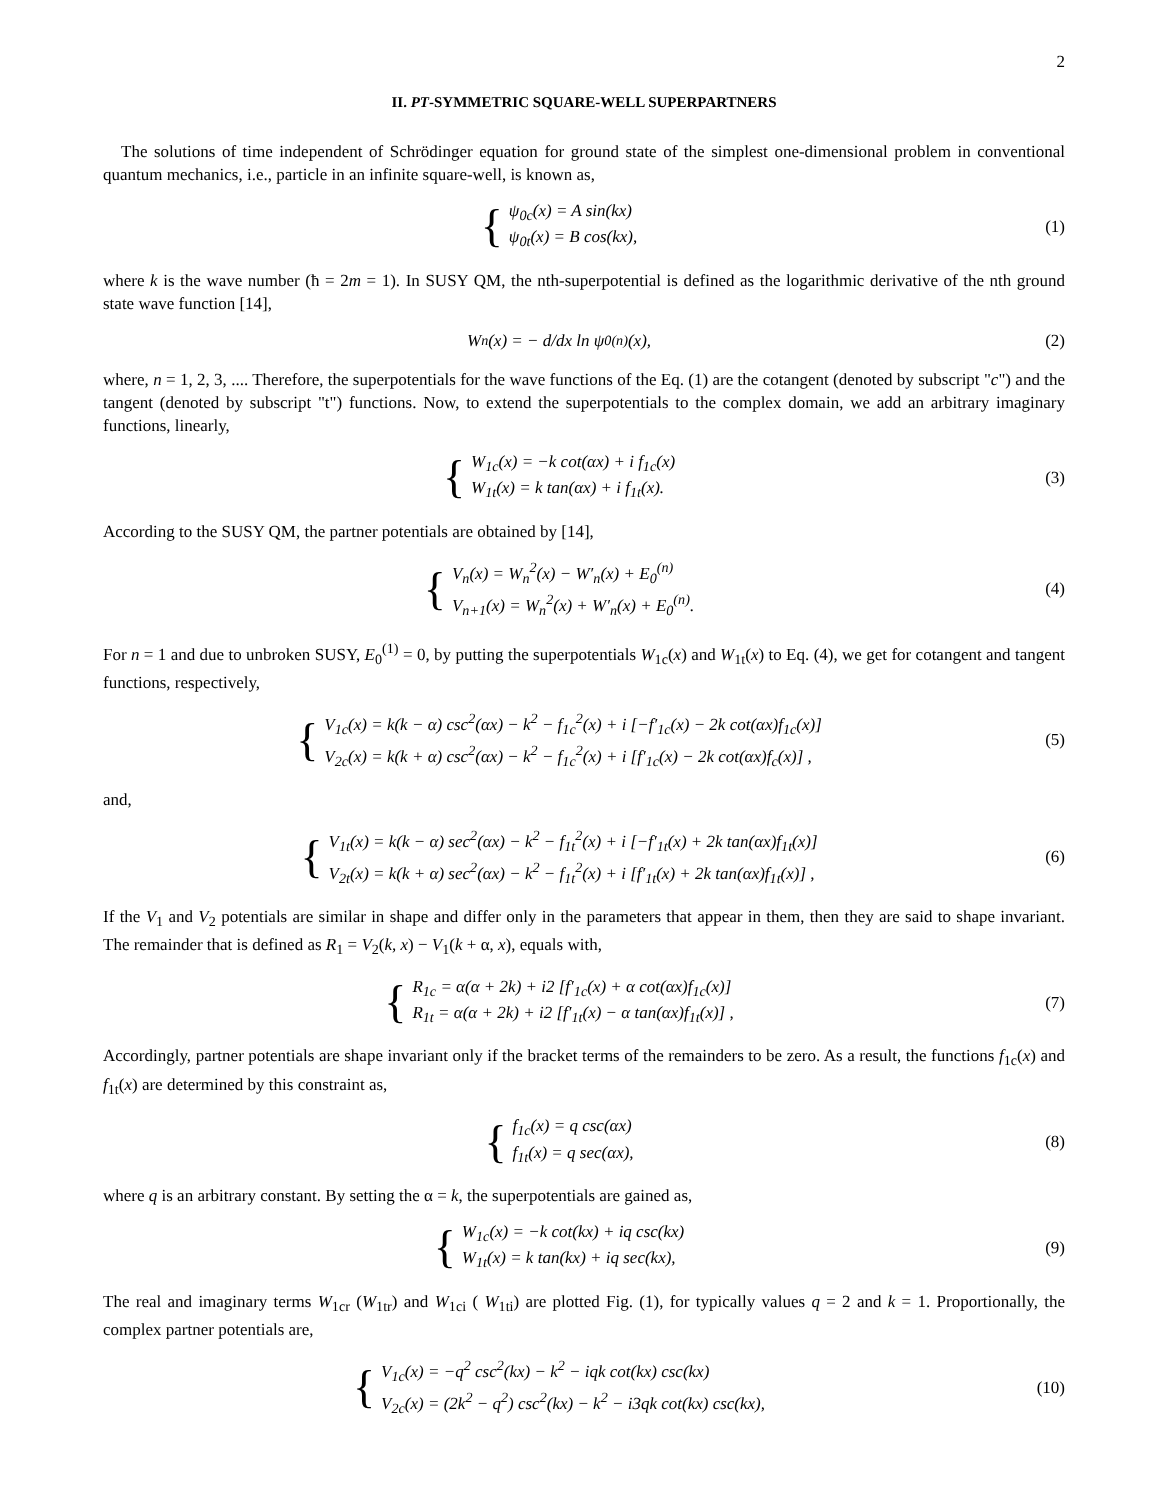2
II. PT-SYMMETRIC SQUARE-WELL SUPERPARTNERS
The solutions of time independent of Schrödinger equation for ground state of the simplest one-dimensional problem in conventional quantum mechanics, i.e., particle in an infinite square-well, is known as,
{
ψ<sub>0c</sub>(x) = A sin(kx)
ψ<sub>0t</sub>(x) = B cos(kx),
(1)
where k is the wave number (ħ = 2m = 1). In SUSY QM, the nth-superpotential is defined as the logarithmic derivative of the nth ground state wave function [14],
W<sub>n</sub>(x) = − d/dx ln ψ<sub>0</sub><sup>(n)</sup>(x), (2)
where, n = 1, 2, 3, .... Therefore, the superpotentials for the wave functions of the Eq. (1) are the cotangent (denoted by subscript "c") and the tangent (denoted by subscript "t") functions. Now, to extend the superpotentials to the complex domain, we add an arbitrary imaginary functions, linearly,
{
W<sub>1c</sub>(x) = −k cot(αx) + i f<sub>1c</sub>(x)
W<sub>1t</sub>(x) = k tan(αx) + i f<sub>1t</sub>(x).
(3)
According to the SUSY QM, the partner potentials are obtained by [14],
{
V<sub>n</sub>(x) = W<sub>n</sub><sup>2</sup>(x) − W′<sub>n</sub>(x) + E<sub>0</sub><sup>(n)</sup>
V<sub>n+1</sub>(x) = W<sub>n</sub><sup>2</sup>(x) + W′<sub>n</sub>(x) + E<sub>0</sub><sup>(n)</sup>.
(4)
For n = 1 and due to unbroken SUSY, E<sub>0</sub><sup>(1)</sup> = 0, by putting the superpotentials W<sub>1c</sub>(x) and W<sub>1t</sub>(x) to Eq. (4), we get for cotangent and tangent functions, respectively,
{
V<sub>1c</sub>(x) = k(k − α) csc<sup>2</sup>(αx) − k<sup>2</sup> − f<sub>1c</sub><sup>2</sup>(x) + i [−f′<sub>1c</sub>(x) − 2k cot(αx)f<sub>1c</sub>(x)]
V<sub>2c</sub>(x) = k(k + α) csc<sup>2</sup>(αx) − k<sup>2</sup> − f<sub>1c</sub><sup>2</sup>(x) + i [f′<sub>1c</sub>(x) − 2k cot(αx)f<sub>c</sub>(x)] ,
(5)
and,
{
V<sub>1t</sub>(x) = k(k − α) sec<sup>2</sup>(αx) − k<sup>2</sup> − f<sub>1t</sub><sup>2</sup>(x) + i [−f′<sub>1t</sub>(x) + 2k tan(αx)f<sub>1t</sub>(x)]
V<sub>2t</sub>(x) = k(k + α) sec<sup>2</sup>(αx) − k<sup>2</sup> − f<sub>1t</sub><sup>2</sup>(x) + i [f′<sub>1t</sub>(x) + 2k tan(αx)f<sub>1t</sub>(x)] ,
(6)
If the V<sub>1</sub> and V<sub>2</sub> potentials are similar in shape and differ only in the parameters that appear in them, then they are said to shape invariant. The remainder that is defined as R<sub>1</sub> = V<sub>2</sub>(k, x) − V<sub>1</sub>(k + α, x), equals with,
{
R<sub>1c</sub> = α(α + 2k) + i2 [f′<sub>1c</sub>(x) + α cot(αx)f<sub>1c</sub>(x)]
R<sub>1t</sub> = α(α + 2k) + i2 [f′<sub>1t</sub>(x) − α tan(αx)f<sub>1t</sub>(x)] ,
(7)
Accordingly, partner potentials are shape invariant only if the bracket terms of the remainders to be zero. As a result, the functions f<sub>1c</sub>(x) and f<sub>1t</sub>(x) are determined by this constraint as,
{
f<sub>1c</sub>(x) = q csc(αx)
f<sub>1t</sub>(x) = q sec(αx),
(8)
where q is an arbitrary constant. By setting the α = k, the superpotentials are gained as,
{
W<sub>1c</sub>(x) = −k cot(kx) + iq csc(kx)
W<sub>1t</sub>(x) = k tan(kx) + iq sec(kx),
(9)
The real and imaginary terms W<sub>1cr</sub> (W<sub>1tr</sub>) and W<sub>1ci</sub> ( W<sub>1ti</sub>) are plotted Fig. (1), for typically values q = 2 and k = 1. Proportionally, the complex partner potentials are,
{
V<sub>1c</sub>(x) = −q<sup>2</sup> csc<sup>2</sup>(kx) − k<sup>2</sup> − iqk cot(kx) csc(kx)
V<sub>2c</sub>(x) = (2k<sup>2</sup> − q<sup>2</sup>) csc<sup>2</sup>(kx) − k<sup>2</sup> − i3qk cot(kx) csc(kx),
(10)